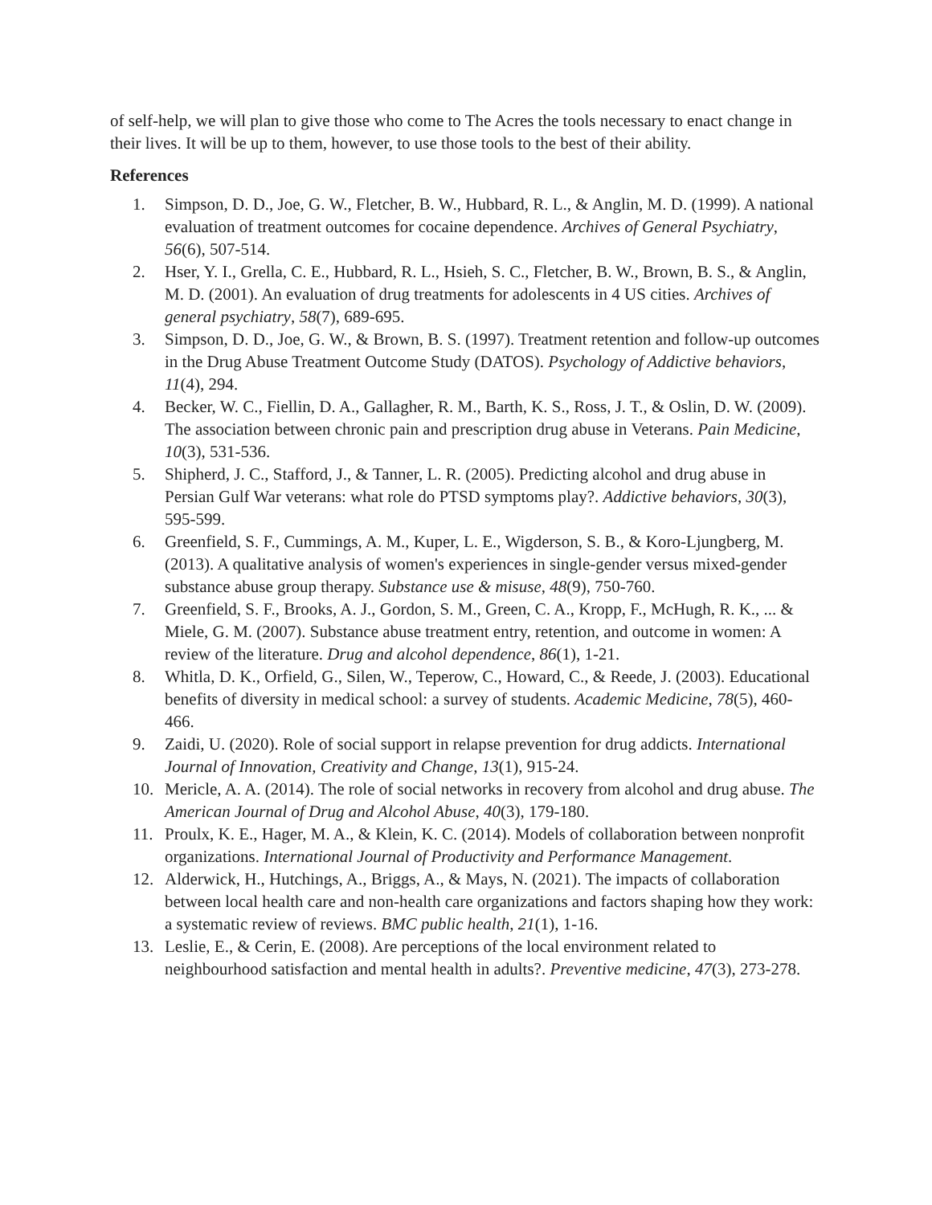of self-help, we will plan to give those who come to The Acres the tools necessary to enact change in their lives. It will be up to them, however, to use those tools to the best of their ability.
References
1. Simpson, D. D., Joe, G. W., Fletcher, B. W., Hubbard, R. L., & Anglin, M. D. (1999). A national evaluation of treatment outcomes for cocaine dependence. Archives of General Psychiatry, 56(6), 507-514.
2. Hser, Y. I., Grella, C. E., Hubbard, R. L., Hsieh, S. C., Fletcher, B. W., Brown, B. S., & Anglin, M. D. (2001). An evaluation of drug treatments for adolescents in 4 US cities. Archives of general psychiatry, 58(7), 689-695.
3. Simpson, D. D., Joe, G. W., & Brown, B. S. (1997). Treatment retention and follow-up outcomes in the Drug Abuse Treatment Outcome Study (DATOS). Psychology of Addictive behaviors, 11(4), 294.
4. Becker, W. C., Fiellin, D. A., Gallagher, R. M., Barth, K. S., Ross, J. T., & Oslin, D. W. (2009). The association between chronic pain and prescription drug abuse in Veterans. Pain Medicine, 10(3), 531-536.
5. Shipherd, J. C., Stafford, J., & Tanner, L. R. (2005). Predicting alcohol and drug abuse in Persian Gulf War veterans: what role do PTSD symptoms play?. Addictive behaviors, 30(3), 595-599.
6. Greenfield, S. F., Cummings, A. M., Kuper, L. E., Wigderson, S. B., & Koro-Ljungberg, M. (2013). A qualitative analysis of women's experiences in single-gender versus mixed-gender substance abuse group therapy. Substance use & misuse, 48(9), 750-760.
7. Greenfield, S. F., Brooks, A. J., Gordon, S. M., Green, C. A., Kropp, F., McHugh, R. K., ... & Miele, G. M. (2007). Substance abuse treatment entry, retention, and outcome in women: A review of the literature. Drug and alcohol dependence, 86(1), 1-21.
8. Whitla, D. K., Orfield, G., Silen, W., Teperow, C., Howard, C., & Reede, J. (2003). Educational benefits of diversity in medical school: a survey of students. Academic Medicine, 78(5), 460-466.
9. Zaidi, U. (2020). Role of social support in relapse prevention for drug addicts. International Journal of Innovation, Creativity and Change, 13(1), 915-24.
10. Mericle, A. A. (2014). The role of social networks in recovery from alcohol and drug abuse. The American Journal of Drug and Alcohol Abuse, 40(3), 179-180.
11. Proulx, K. E., Hager, M. A., & Klein, K. C. (2014). Models of collaboration between nonprofit organizations. International Journal of Productivity and Performance Management.
12. Alderwick, H., Hutchings, A., Briggs, A., & Mays, N. (2021). The impacts of collaboration between local health care and non-health care organizations and factors shaping how they work: a systematic review of reviews. BMC public health, 21(1), 1-16.
13. Leslie, E., & Cerin, E. (2008). Are perceptions of the local environment related to neighbourhood satisfaction and mental health in adults?. Preventive medicine, 47(3), 273-278.